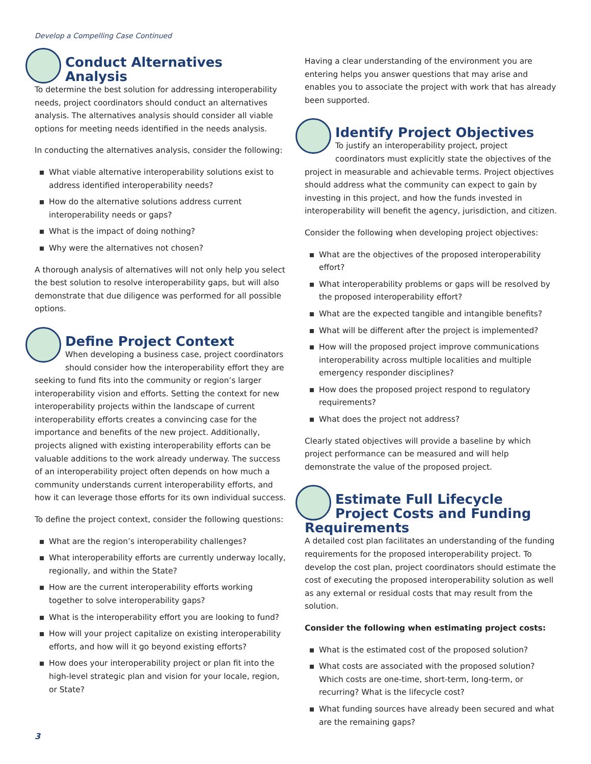Develop a Compelling Case Continued
Conduct Alternatives Analysis
To determine the best solution for addressing interoperability needs, project coordinators should conduct an alternatives analysis. The alternatives analysis should consider all viable options for meeting needs identified in the needs analysis.
In conducting the alternatives analysis, consider the following:
What viable alternative interoperability solutions exist to address identified interoperability needs?
How do the alternative solutions address current interoperability needs or gaps?
What is the impact of doing nothing?
Why were the alternatives not chosen?
A thorough analysis of alternatives will not only help you select the best solution to resolve interoperability gaps, but will also demonstrate that due diligence was performed for all possible options.
Define Project Context
When developing a business case, project coordinators should consider how the interoperability effort they are seeking to fund fits into the community or region’s larger interoperability vision and efforts. Setting the context for new interoperability projects within the landscape of current interoperability efforts creates a convincing case for the importance and benefits of the new project. Additionally, projects aligned with existing interoperability efforts can be valuable additions to the work already underway. The success of an interoperability project often depends on how much a community understands current interoperability efforts, and how it can leverage those efforts for its own individual success.
To define the project context, consider the following questions:
What are the region’s interoperability challenges?
What interoperability efforts are currently underway locally, regionally, and within the State?
How are the current interoperability efforts working together to solve interoperability gaps?
What is the interoperability effort you are looking to fund?
How will your project capitalize on existing interoperability efforts, and how will it go beyond existing efforts?
How does your interoperability project or plan fit into the high-level strategic plan and vision for your locale, region, or State?
Having a clear understanding of the environment you are entering helps you answer questions that may arise and enables you to associate the project with work that has already been supported.
Identify Project Objectives
To justify an interoperability project, project coordinators must explicitly state the objectives of the project in measurable and achievable terms. Project objectives should address what the community can expect to gain by investing in this project, and how the funds invested in interoperability will benefit the agency, jurisdiction, and citizen.
Consider the following when developing project objectives:
What are the objectives of the proposed interoperability effort?
What interoperability problems or gaps will be resolved by the proposed interoperability effort?
What are the expected tangible and intangible benefits?
What will be different after the project is implemented?
How will the proposed project improve communications interoperability across multiple localities and multiple emergency responder disciplines?
How does the proposed project respond to regulatory requirements?
What does the project not address?
Clearly stated objectives will provide a baseline by which project performance can be measured and will help demonstrate the value of the proposed project.
Estimate Full Lifecycle Project Costs and Funding Requirements
A detailed cost plan facilitates an understanding of the funding requirements for the proposed interoperability project. To develop the cost plan, project coordinators should estimate the cost of executing the proposed interoperability solution as well as any external or residual costs that may result from the solution.
Consider the following when estimating project costs:
What is the estimated cost of the proposed solution?
What costs are associated with the proposed solution? Which costs are one-time, short-term, long-term, or recurring? What is the lifecycle cost?
What funding sources have already been secured and what are the remaining gaps?
3